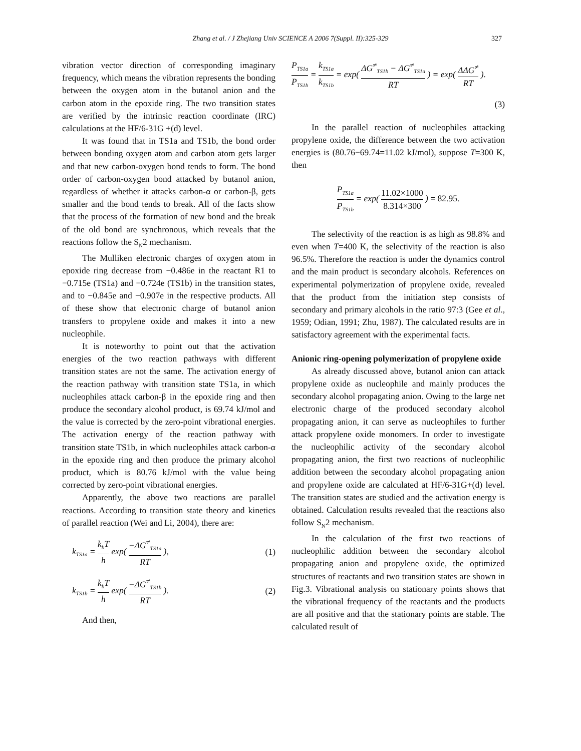Zhang et al. / J Zhejiang Univ SCIENCE A 2006 7(Suppl. II):325-329 327
vibration vector direction of corresponding imaginary frequency, which means the vibration represents the bonding between the oxygen atom in the butanol anion and the carbon atom in the epoxide ring. The two transition states are verified by the intrinsic reaction coordinate (IRC) calculations at the HF/6-31G +(d) level.
It was found that in TS1a and TS1b, the bond order between bonding oxygen atom and carbon atom gets larger and that new carbon-oxygen bond tends to form. The bond order of carbon-oxygen bond attacked by butanol anion, regardless of whether it attacks carbon-α or carbon-β, gets smaller and the bond tends to break. All of the facts show that the process of the formation of new bond and the break of the old bond are synchronous, which reveals that the reactions follow the S<sub>N</sub>2 mechanism.
The Mulliken electronic charges of oxygen atom in epoxide ring decrease from −0.486e in the reactant R1 to −0.715e (TS1a) and −0.724e (TS1b) in the transition states, and to −0.845e and −0.907e in the respective products. All of these show that electronic charge of butanol anion transfers to propylene oxide and makes it into a new nucleophile.
It is noteworthy to point out that the activation energies of the two reaction pathways with different transition states are not the same. The activation energy of the reaction pathway with transition state TS1a, in which nucleophiles attack carbon-β in the epoxide ring and then produce the secondary alcohol product, is 69.74 kJ/mol and the value is corrected by the zero-point vibrational energies. The activation energy of the reaction pathway with transition state TS1b, in which nucleophiles attack carbon-α in the epoxide ring and then produce the primary alcohol product, which is 80.76 kJ/mol with the value being corrected by zero-point vibrational energies.
Apparently, the above two reactions are parallel reactions. According to transition state theory and kinetics of parallel reaction (Wei and Li, 2004), there are:
k<sub>TS1a</sub> = k<sub>b</sub>T h exp( −ΔG<sup>≠</sup><sub>TS1a</sub> RT ), (1)
k<sub>TS1b</sub> = k<sub>b</sub>T h exp( −ΔG<sup>≠</sup><sub>TS1b</sub> RT ). (2)
And then,
P<sub>TS1a</sub> P<sub>TS1b</sub> = k<sub>TS1a</sub> k<sub>TS1b</sub> = exp( ΔG<sup>≠</sup><sub>TS1b</sub> − ΔG<sup>≠</sup><sub>TS1a</sub> RT ) = exp( ΔΔG<sup>≠</sup> RT ).
(3)
In the parallel reaction of nucleophiles attacking propylene oxide, the difference between the two activation energies is (80.76−69.74=11.02 kJ/mol), suppose T=300 K, then
P<sub>TS1a</sub> P<sub>TS1b</sub> = exp( 11.02×1000 8.314×300 ) = 82.95.
The selectivity of the reaction is as high as 98.8% and even when T=400 K, the selectivity of the reaction is also 96.5%. Therefore the reaction is under the dynamics control and the main product is secondary alcohols. References on experimental polymerization of propylene oxide, revealed that the product from the initiation step consists of secondary and primary alcohols in the ratio 97:3 (Gee et al., 1959; Odian, 1991; Zhu, 1987). The calculated results are in satisfactory agreement with the experimental facts.
Anionic ring-opening polymerization of propylene oxide
As already discussed above, butanol anion can attack propylene oxide as nucleophile and mainly produces the secondary alcohol propagating anion. Owing to the large net electronic charge of the produced secondary alcohol propagating anion, it can serve as nucleophiles to further attack propylene oxide monomers. In order to investigate the nucleophilic activity of the secondary alcohol propagating anion, the first two reactions of nucleophilic addition between the secondary alcohol propagating anion and propylene oxide are calculated at HF/6-31G+(d) level. The transition states are studied and the activation energy is obtained. Calculation results revealed that the reactions also follow S<sub>N</sub>2 mechanism.
In the calculation of the first two reactions of nucleophilic addition between the secondary alcohol propagating anion and propylene oxide, the optimized structures of reactants and two transition states are shown in Fig.3. Vibrational analysis on stationary points shows that the vibrational frequency of the reactants and the products are all positive and that the stationary points are stable. The calculated result of